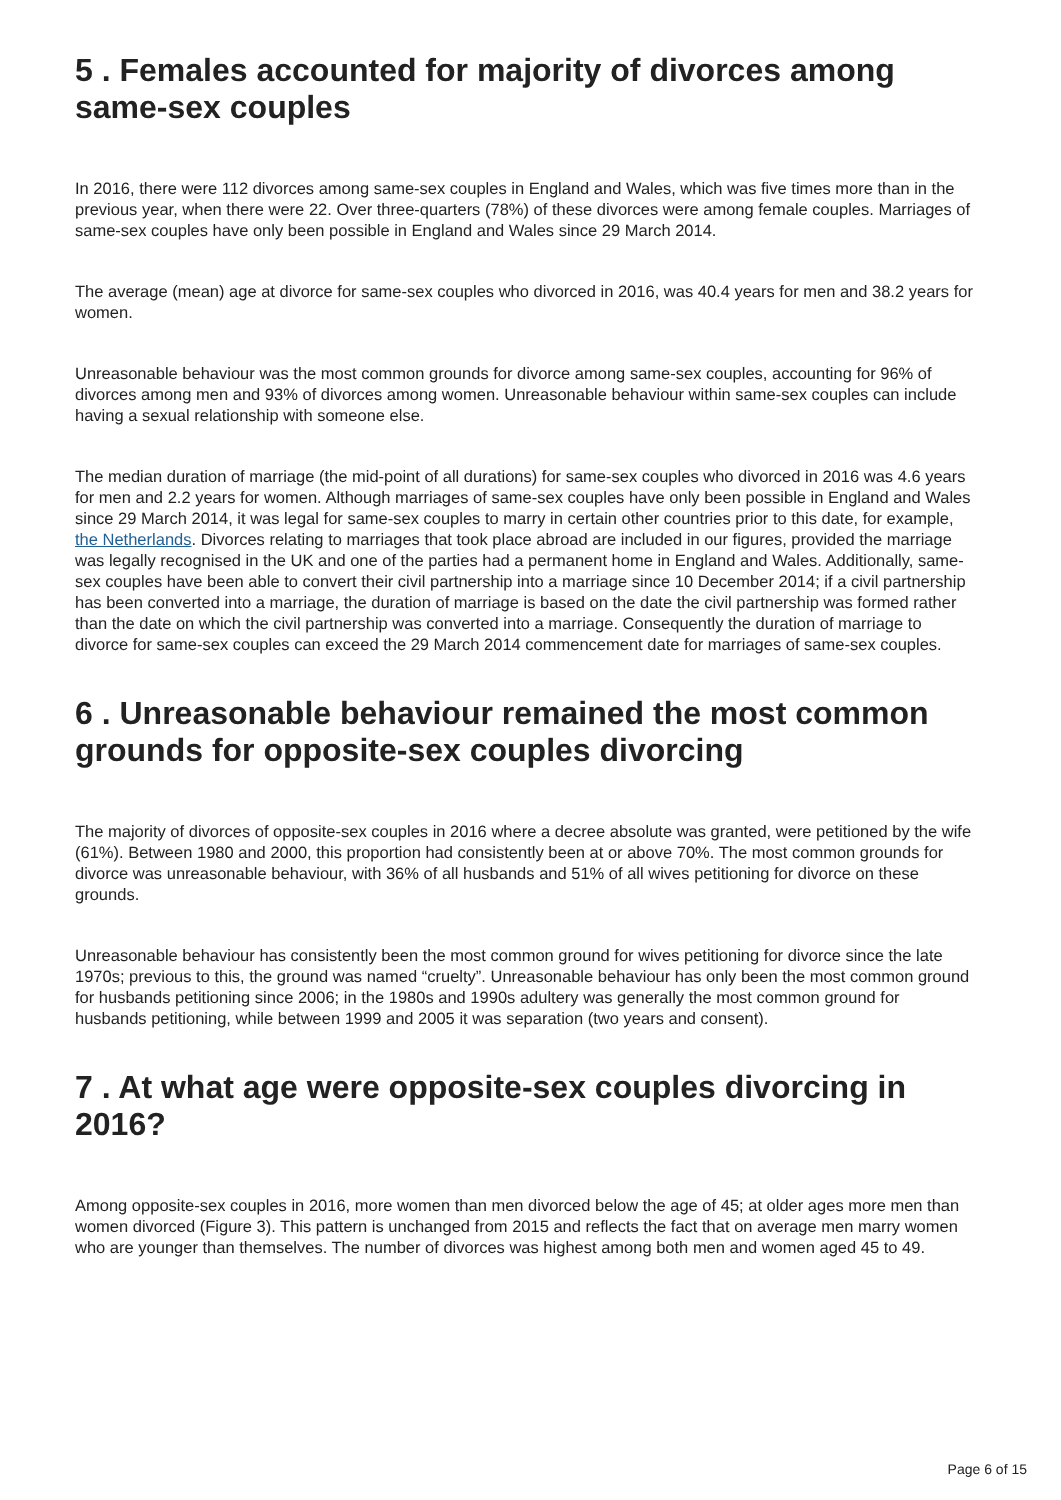5 . Females accounted for majority of divorces among same-sex couples
In 2016, there were 112 divorces among same-sex couples in England and Wales, which was five times more than in the previous year, when there were 22. Over three-quarters (78%) of these divorces were among female couples. Marriages of same-sex couples have only been possible in England and Wales since 29 March 2014.
The average (mean) age at divorce for same-sex couples who divorced in 2016, was 40.4 years for men and 38.2 years for women.
Unreasonable behaviour was the most common grounds for divorce among same-sex couples, accounting for 96% of divorces among men and 93% of divorces among women. Unreasonable behaviour within same-sex couples can include having a sexual relationship with someone else.
The median duration of marriage (the mid-point of all durations) for same-sex couples who divorced in 2016 was 4.6 years for men and 2.2 years for women. Although marriages of same-sex couples have only been possible in England and Wales since 29 March 2014, it was legal for same-sex couples to marry in certain other countries prior to this date, for example, the Netherlands. Divorces relating to marriages that took place abroad are included in our figures, provided the marriage was legally recognised in the UK and one of the parties had a permanent home in England and Wales. Additionally, same-sex couples have been able to convert their civil partnership into a marriage since 10 December 2014; if a civil partnership has been converted into a marriage, the duration of marriage is based on the date the civil partnership was formed rather than the date on which the civil partnership was converted into a marriage. Consequently the duration of marriage to divorce for same-sex couples can exceed the 29 March 2014 commencement date for marriages of same-sex couples.
6 . Unreasonable behaviour remained the most common grounds for opposite-sex couples divorcing
The majority of divorces of opposite-sex couples in 2016 where a decree absolute was granted, were petitioned by the wife (61%). Between 1980 and 2000, this proportion had consistently been at or above 70%. The most common grounds for divorce was unreasonable behaviour, with 36% of all husbands and 51% of all wives petitioning for divorce on these grounds.
Unreasonable behaviour has consistently been the most common ground for wives petitioning for divorce since the late 1970s; previous to this, the ground was named “cruelty”. Unreasonable behaviour has only been the most common ground for husbands petitioning since 2006; in the 1980s and 1990s adultery was generally the most common ground for husbands petitioning, while between 1999 and 2005 it was separation (two years and consent).
7 . At what age were opposite-sex couples divorcing in 2016?
Among opposite-sex couples in 2016, more women than men divorced below the age of 45; at older ages more men than women divorced (Figure 3). This pattern is unchanged from 2015 and reflects the fact that on average men marry women who are younger than themselves. The number of divorces was highest among both men and women aged 45 to 49.
Page 6 of 15